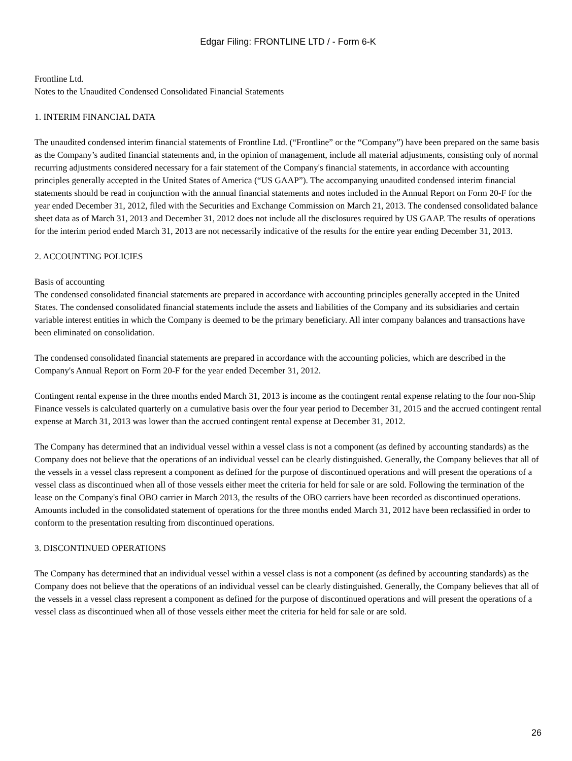Edgar Filing: FRONTLINE LTD / - Form 6-K
Frontline Ltd.
Notes to the Unaudited Condensed Consolidated Financial Statements
1. INTERIM FINANCIAL DATA
The unaudited condensed interim financial statements of Frontline Ltd. (“Frontline” or the “Company”) have been prepared on the same basis as the Company’s audited financial statements and, in the opinion of management, include all material adjustments, consisting only of normal recurring adjustments considered necessary for a fair statement of the Company's financial statements, in accordance with accounting principles generally accepted in the United States of America (“US GAAP”). The accompanying unaudited condensed interim financial statements should be read in conjunction with the annual financial statements and notes included in the Annual Report on Form 20-F for the year ended December 31, 2012, filed with the Securities and Exchange Commission on March 21, 2013. The condensed consolidated balance sheet data as of March 31, 2013 and December 31, 2012 does not include all the disclosures required by US GAAP. The results of operations for the interim period ended March 31, 2013 are not necessarily indicative of the results for the entire year ending December 31, 2013.
2. ACCOUNTING POLICIES
Basis of accounting
The condensed consolidated financial statements are prepared in accordance with accounting principles generally accepted in the United States. The condensed consolidated financial statements include the assets and liabilities of the Company and its subsidiaries and certain variable interest entities in which the Company is deemed to be the primary beneficiary. All inter company balances and transactions have been eliminated on consolidation.
The condensed consolidated financial statements are prepared in accordance with the accounting policies, which are described in the Company's Annual Report on Form 20-F for the year ended December 31, 2012.
Contingent rental expense in the three months ended March 31, 2013 is income as the contingent rental expense relating to the four non-Ship Finance vessels is calculated quarterly on a cumulative basis over the four year period to December 31, 2015 and the accrued contingent rental expense at March 31, 2013 was lower than the accrued contingent rental expense at December 31, 2012.
The Company has determined that an individual vessel within a vessel class is not a component (as defined by accounting standards) as the Company does not believe that the operations of an individual vessel can be clearly distinguished. Generally, the Company believes that all of the vessels in a vessel class represent a component as defined for the purpose of discontinued operations and will present the operations of a vessel class as discontinued when all of those vessels either meet the criteria for held for sale or are sold. Following the termination of the lease on the Company's final OBO carrier in March 2013, the results of the OBO carriers have been recorded as discontinued operations. Amounts included in the consolidated statement of operations for the three months ended March 31, 2012 have been reclassified in order to conform to the presentation resulting from discontinued operations.
3. DISCONTINUED OPERATIONS
The Company has determined that an individual vessel within a vessel class is not a component (as defined by accounting standards) as the Company does not believe that the operations of an individual vessel can be clearly distinguished. Generally, the Company believes that all of the vessels in a vessel class represent a component as defined for the purpose of discontinued operations and will present the operations of a vessel class as discontinued when all of those vessels either meet the criteria for held for sale or are sold.
26